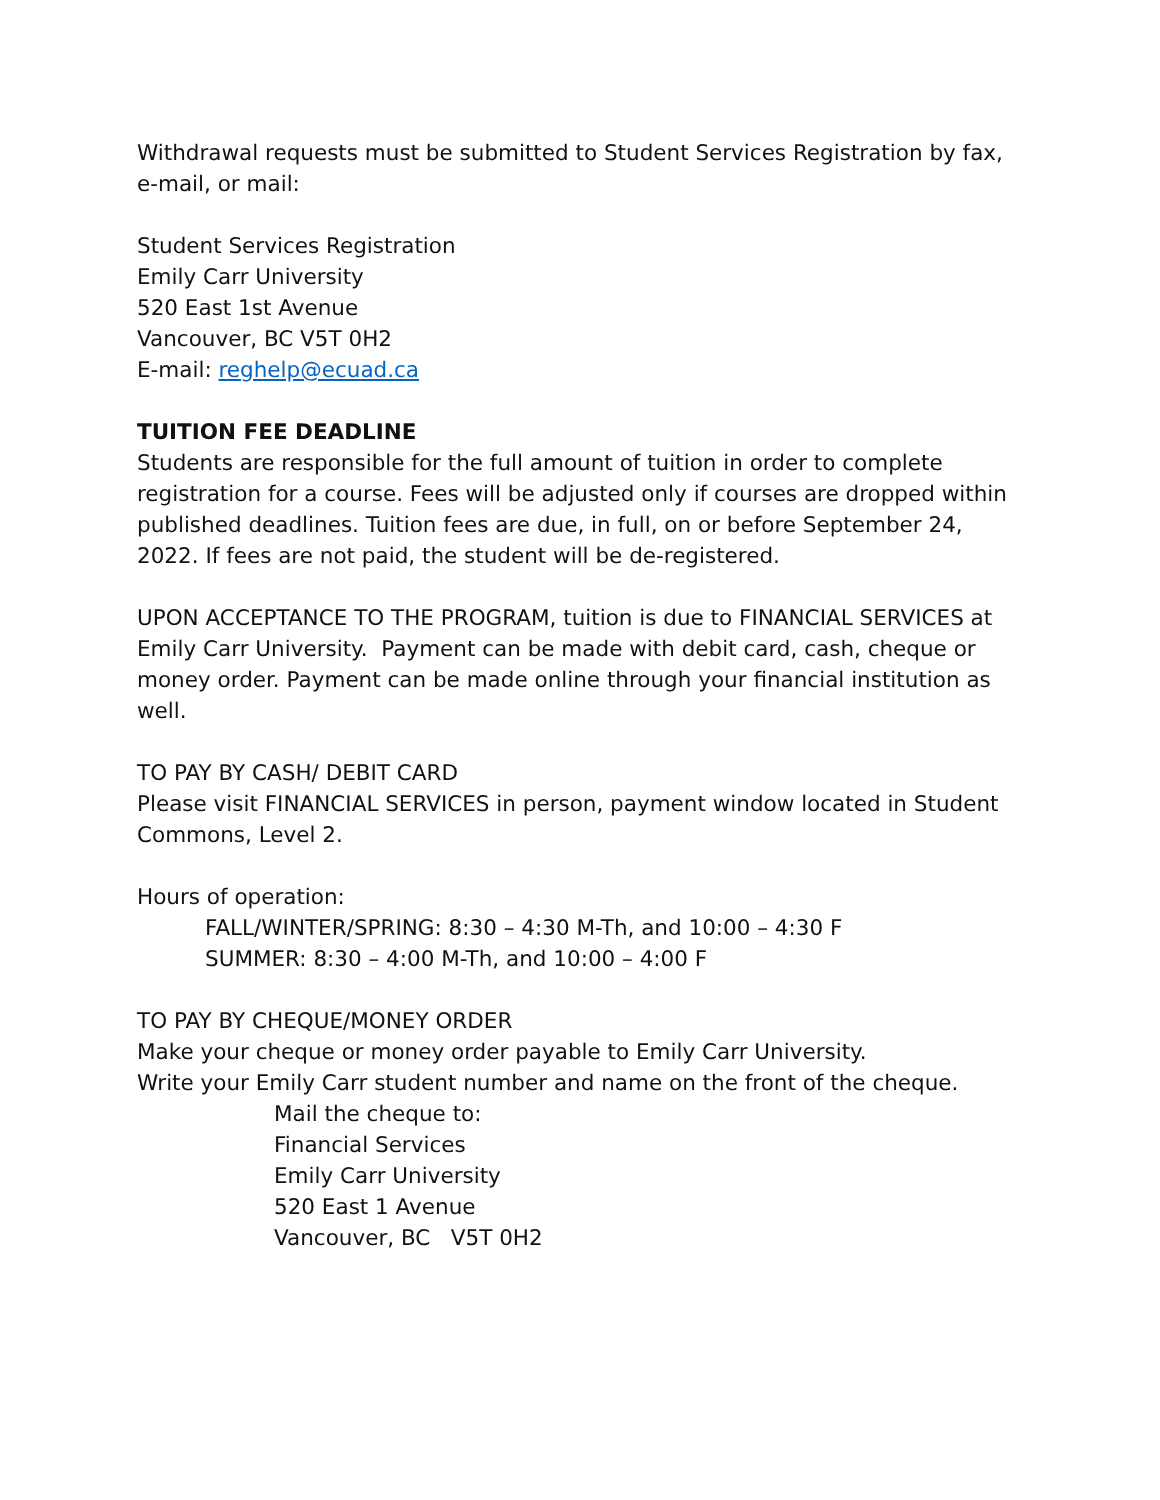Withdrawal requests must be submitted to Student Services Registration by fax, e-mail, or mail:
Student Services Registration
Emily Carr University
520 East 1st Avenue
Vancouver, BC V5T 0H2
E-mail: reghelp@ecuad.ca
TUITION FEE DEADLINE
Students are responsible for the full amount of tuition in order to complete registration for a course. Fees will be adjusted only if courses are dropped within published deadlines. Tuition fees are due, in full, on or before September 24, 2022. If fees are not paid, the student will be de-registered.
UPON ACCEPTANCE TO THE PROGRAM, tuition is due to FINANCIAL SERVICES at Emily Carr University. Payment can be made with debit card, cash, cheque or money order. Payment can be made online through your financial institution as well.
TO PAY BY CASH/ DEBIT CARD
Please visit FINANCIAL SERVICES in person, payment window located in Student Commons, Level 2.
Hours of operation:
FALL/WINTER/SPRING: 8:30 – 4:30 M-Th, and 10:00 – 4:30 F
SUMMER: 8:30 – 4:00 M-Th, and 10:00 – 4:00 F
TO PAY BY CHEQUE/MONEY ORDER
Make your cheque or money order payable to Emily Carr University.
Write your Emily Carr student number and name on the front of the cheque.
Mail the cheque to:
Financial Services
Emily Carr University
520 East 1 Avenue
Vancouver, BC V5T 0H2